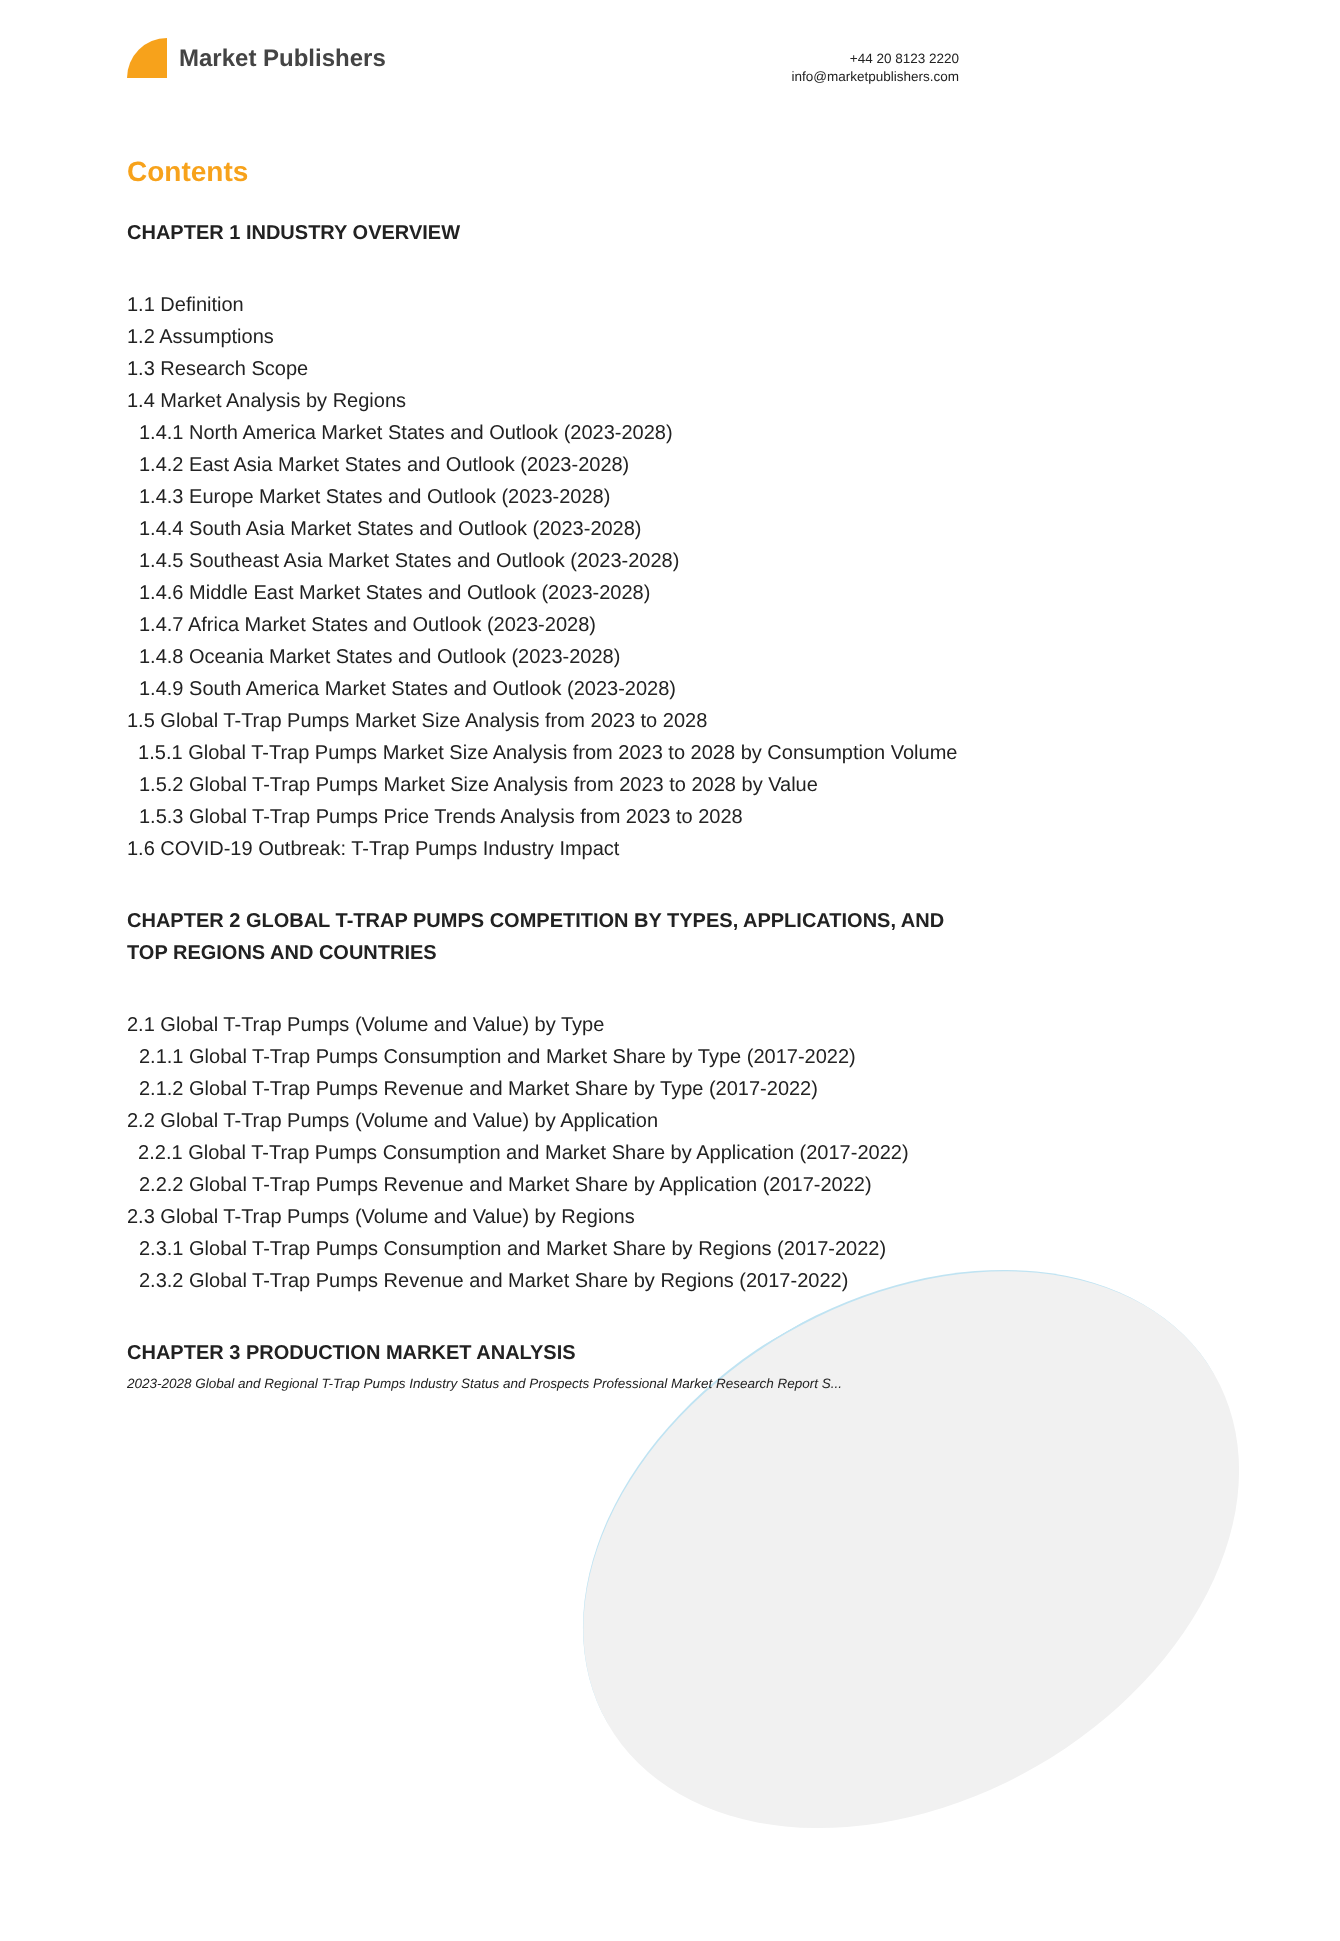Market Publishers
+44 20 8123 2220
info@marketpublishers.com
Contents
CHAPTER 1 INDUSTRY OVERVIEW
1.1 Definition
1.2 Assumptions
1.3 Research Scope
1.4 Market Analysis by Regions
1.4.1 North America Market States and Outlook (2023-2028)
1.4.2 East Asia Market States and Outlook (2023-2028)
1.4.3 Europe Market States and Outlook (2023-2028)
1.4.4 South Asia Market States and Outlook (2023-2028)
1.4.5 Southeast Asia Market States and Outlook (2023-2028)
1.4.6 Middle East Market States and Outlook (2023-2028)
1.4.7 Africa Market States and Outlook (2023-2028)
1.4.8 Oceania Market States and Outlook (2023-2028)
1.4.9 South America Market States and Outlook (2023-2028)
1.5 Global T-Trap Pumps Market Size Analysis from 2023 to 2028
1.5.1 Global T-Trap Pumps Market Size Analysis from 2023 to 2028 by Consumption Volume
1.5.2 Global T-Trap Pumps Market Size Analysis from 2023 to 2028 by Value
1.5.3 Global T-Trap Pumps Price Trends Analysis from 2023 to 2028
1.6 COVID-19 Outbreak: T-Trap Pumps Industry Impact
CHAPTER 2 GLOBAL T-TRAP PUMPS COMPETITION BY TYPES, APPLICATIONS, AND TOP REGIONS AND COUNTRIES
2.1 Global T-Trap Pumps (Volume and Value) by Type
2.1.1 Global T-Trap Pumps Consumption and Market Share by Type (2017-2022)
2.1.2 Global T-Trap Pumps Revenue and Market Share by Type (2017-2022)
2.2 Global T-Trap Pumps (Volume and Value) by Application
2.2.1 Global T-Trap Pumps Consumption and Market Share by Application (2017-2022)
2.2.2 Global T-Trap Pumps Revenue and Market Share by Application (2017-2022)
2.3 Global T-Trap Pumps (Volume and Value) by Regions
2.3.1 Global T-Trap Pumps Consumption and Market Share by Regions (2017-2022)
2.3.2 Global T-Trap Pumps Revenue and Market Share by Regions (2017-2022)
CHAPTER 3 PRODUCTION MARKET ANALYSIS
2023-2028 Global and Regional T-Trap Pumps Industry Status and Prospects Professional Market Research Report S...